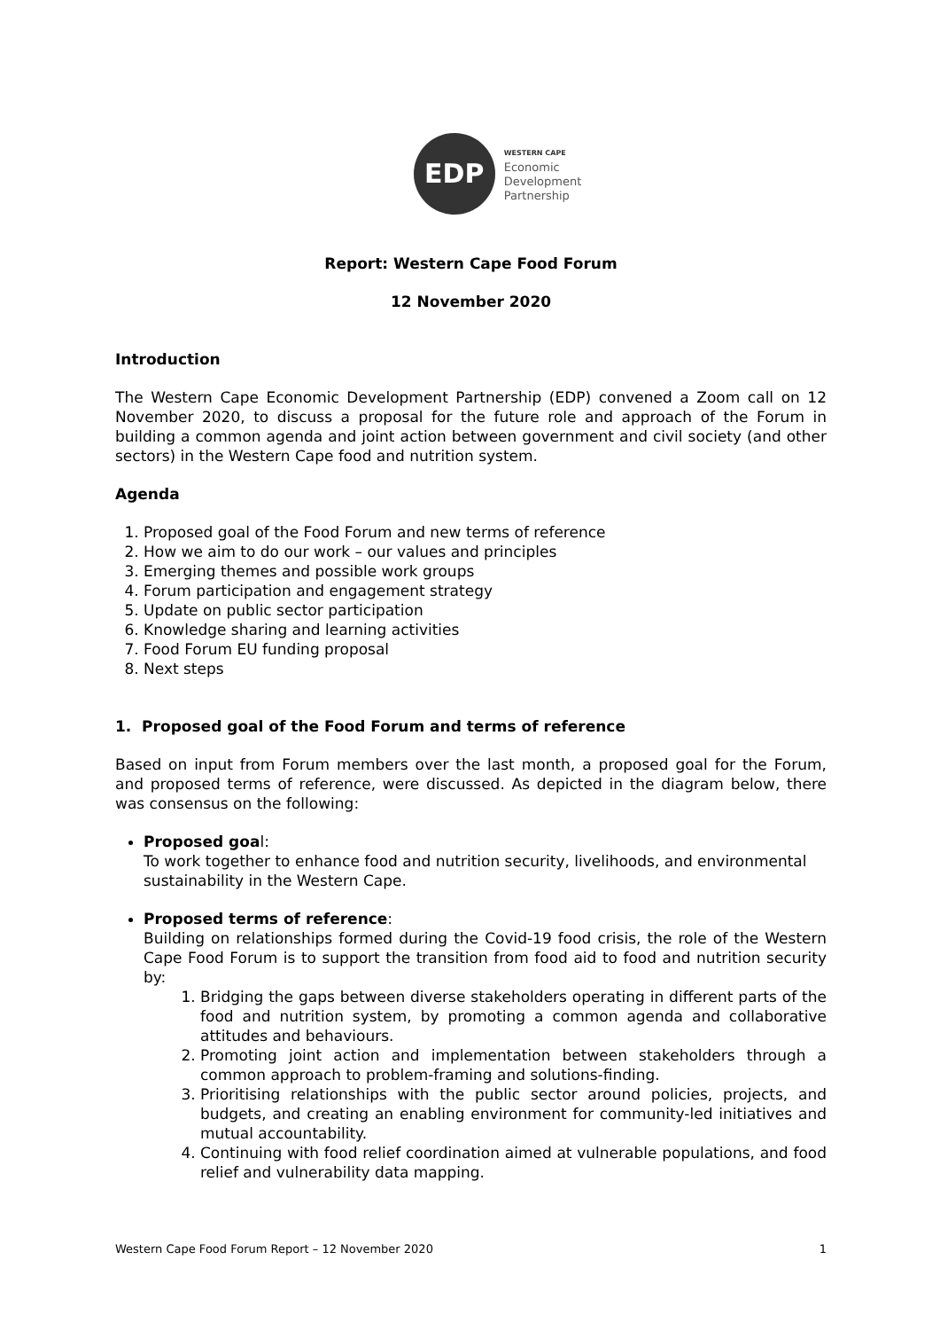EDP
WESTERN CAPE
Economic
Development
Partnership
Report: Western Cape Food Forum
12 November 2020
Introduction
The Western Cape Economic Development Partnership (EDP) convened a Zoom call on 12 November 2020, to discuss a proposal for the future role and approach of the Forum in building a common agenda and joint action between government and civil society (and other sectors) in the Western Cape food and nutrition system.
Agenda
1. Proposed goal of the Food Forum and new terms of reference
2. How we aim to do our work – our values and principles
3. Emerging themes and possible work groups
4. Forum participation and engagement strategy
5. Update on public sector participation
6. Knowledge sharing and learning activities
7. Food Forum EU funding proposal
8. Next steps
1. Proposed goal of the Food Forum and terms of reference
Based on input from Forum members over the last month, a proposed goal for the Forum, and proposed terms of reference, were discussed. As depicted in the diagram below, there was consensus on the following:
Proposed goal:
To work together to enhance food and nutrition security, livelihoods, and environmental sustainability in the Western Cape.
Proposed terms of reference:
Building on relationships formed during the Covid-19 food crisis, the role of the Western Cape Food Forum is to support the transition from food aid to food and nutrition security by:
1. Bridging the gaps between diverse stakeholders operating in different parts of the food and nutrition system, by promoting a common agenda and collaborative attitudes and behaviours.
2. Promoting joint action and implementation between stakeholders through a common approach to problem-framing and solutions-finding.
3. Prioritising relationships with the public sector around policies, projects, and budgets, and creating an enabling environment for community-led initiatives and mutual accountability.
4. Continuing with food relief coordination aimed at vulnerable populations, and food relief and vulnerability data mapping.
Western Cape Food Forum Report – 12 November 2020 1